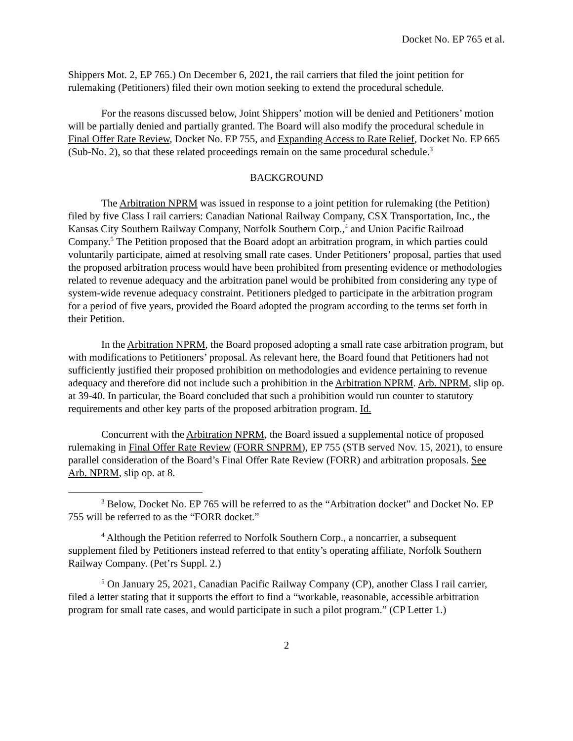Docket No. EP 765 et al.
Shippers Mot. 2, EP 765.) On December 6, 2021, the rail carriers that filed the joint petition for rulemaking (Petitioners) filed their own motion seeking to extend the procedural schedule.
For the reasons discussed below, Joint Shippers’ motion will be denied and Petitioners’ motion will be partially denied and partially granted. The Board will also modify the procedural schedule in Final Offer Rate Review, Docket No. EP 755, and Expanding Access to Rate Relief, Docket No. EP 665 (Sub-No. 2), so that these related proceedings remain on the same procedural schedule.<sup>3</sup>
BACKGROUND
The Arbitration NPRM was issued in response to a joint petition for rulemaking (the Petition) filed by five Class I rail carriers: Canadian National Railway Company, CSX Transportation, Inc., the Kansas City Southern Railway Company, Norfolk Southern Corp.,<sup>4</sup> and Union Pacific Railroad Company.<sup>5</sup> The Petition proposed that the Board adopt an arbitration program, in which parties could voluntarily participate, aimed at resolving small rate cases. Under Petitioners’ proposal, parties that used the proposed arbitration process would have been prohibited from presenting evidence or methodologies related to revenue adequacy and the arbitration panel would be prohibited from considering any type of system-wide revenue adequacy constraint. Petitioners pledged to participate in the arbitration program for a period of five years, provided the Board adopted the program according to the terms set forth in their Petition.
In the Arbitration NPRM, the Board proposed adopting a small rate case arbitration program, but with modifications to Petitioners’ proposal. As relevant here, the Board found that Petitioners had not sufficiently justified their proposed prohibition on methodologies and evidence pertaining to revenue adequacy and therefore did not include such a prohibition in the Arbitration NPRM. Arb. NPRM, slip op. at 39-40. In particular, the Board concluded that such a prohibition would run counter to statutory requirements and other key parts of the proposed arbitration program. Id.
Concurrent with the Arbitration NPRM, the Board issued a supplemental notice of proposed rulemaking in Final Offer Rate Review (FORR SNPRM), EP 755 (STB served Nov. 15, 2021), to ensure parallel consideration of the Board’s Final Offer Rate Review (FORR) and arbitration proposals. See Arb. NPRM, slip op. at 8.
<sup>3</sup> Below, Docket No. EP 765 will be referred to as the “Arbitration docket” and Docket No. EP 755 will be referred to as the “FORR docket.”
<sup>4</sup> Although the Petition referred to Norfolk Southern Corp., a noncarrier, a subsequent supplement filed by Petitioners instead referred to that entity’s operating affiliate, Norfolk Southern Railway Company. (Pet’rs Suppl. 2.)
<sup>5</sup> On January 25, 2021, Canadian Pacific Railway Company (CP), another Class I rail carrier, filed a letter stating that it supports the effort to find a “workable, reasonable, accessible arbitration program for small rate cases, and would participate in such a pilot program.” (CP Letter 1.)
2